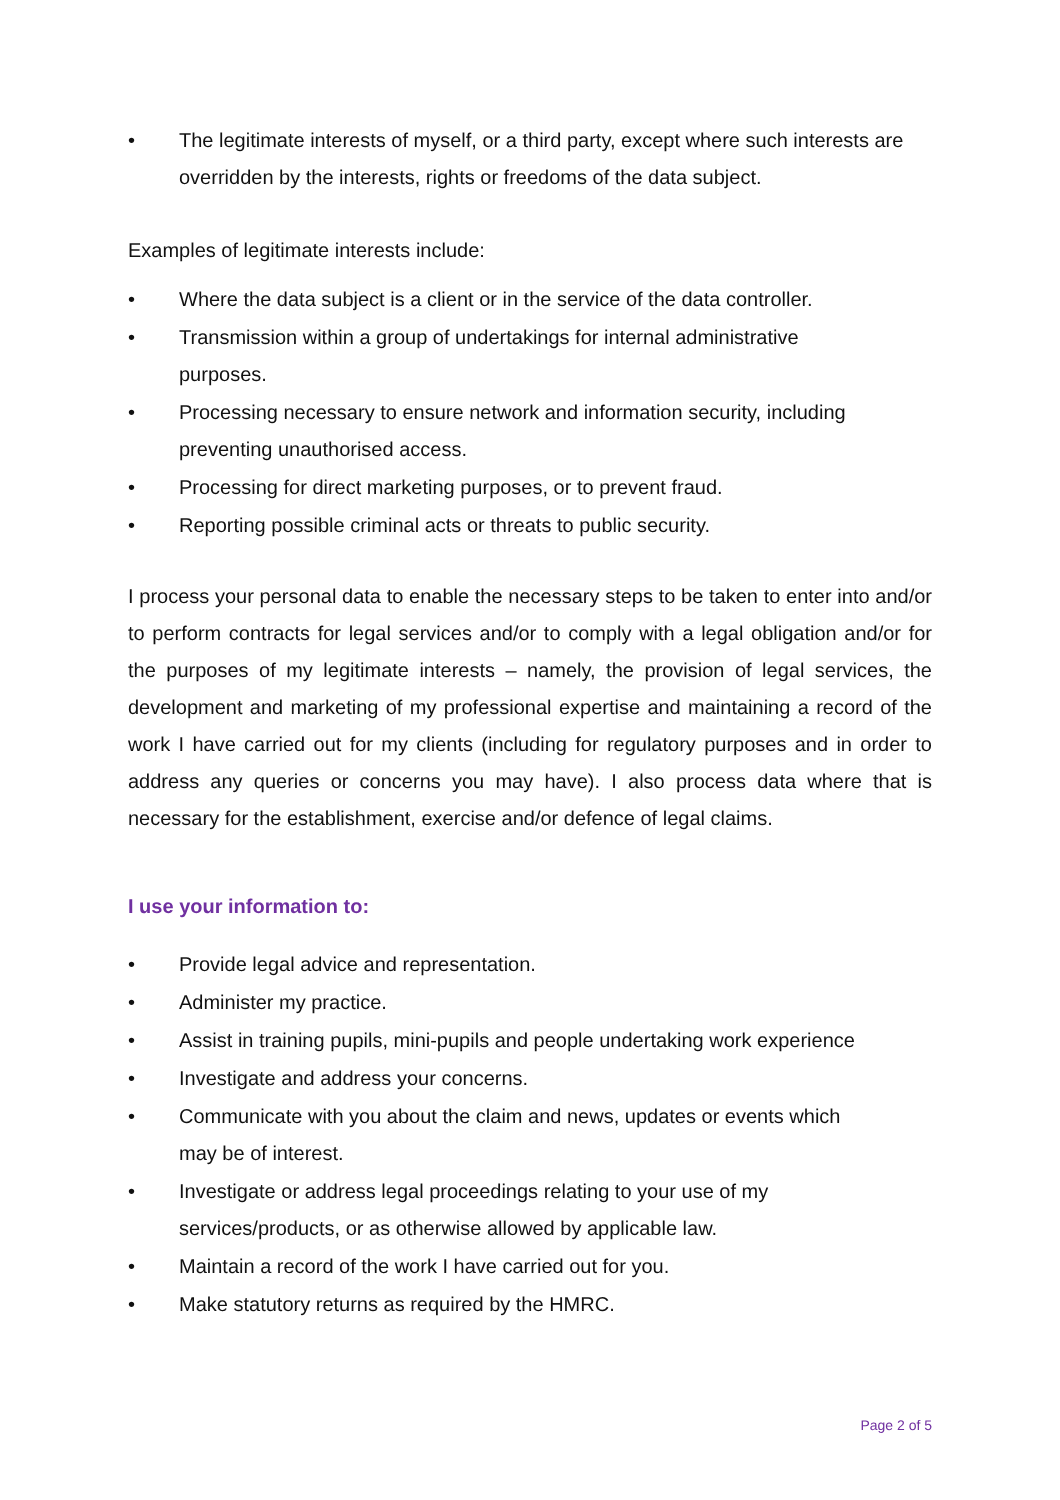• The legitimate interests of myself, or a third party, except where such interests are overridden by the interests, rights or freedoms of the data subject.
Examples of legitimate interests include:
• Where the data subject is a client or in the service of the data controller.
• Transmission within a group of undertakings for internal administrative
purposes.
• Processing necessary to ensure network and information security, including preventing unauthorised access.
• Processing for direct marketing purposes, or to prevent fraud.
• Reporting possible criminal acts or threats to public security.
I process your personal data to enable the necessary steps to be taken to enter into and/or to perform contracts for legal services and/or to comply with a legal obligation and/or for the purposes of my legitimate interests – namely, the provision of legal services, the development and marketing of my professional expertise and maintaining a record of the work I have carried out for my clients (including for regulatory purposes and in order to address any queries or concerns you may have). I also process data where that is necessary for the establishment, exercise and/or defence of legal claims.
I use your information to:
• Provide legal advice and representation.
• Administer my practice.
• Assist in training pupils, mini-pupils and people undertaking work experience
• Investigate and address your concerns.
• Communicate with you about the claim and news, updates or events which
may be of interest.
• Investigate or address legal proceedings relating to your use of my
services/products, or as otherwise allowed by applicable law.
• Maintain a record of the work I have carried out for you.
• Make statutory returns as required by the HMRC.
Page 2 of 5